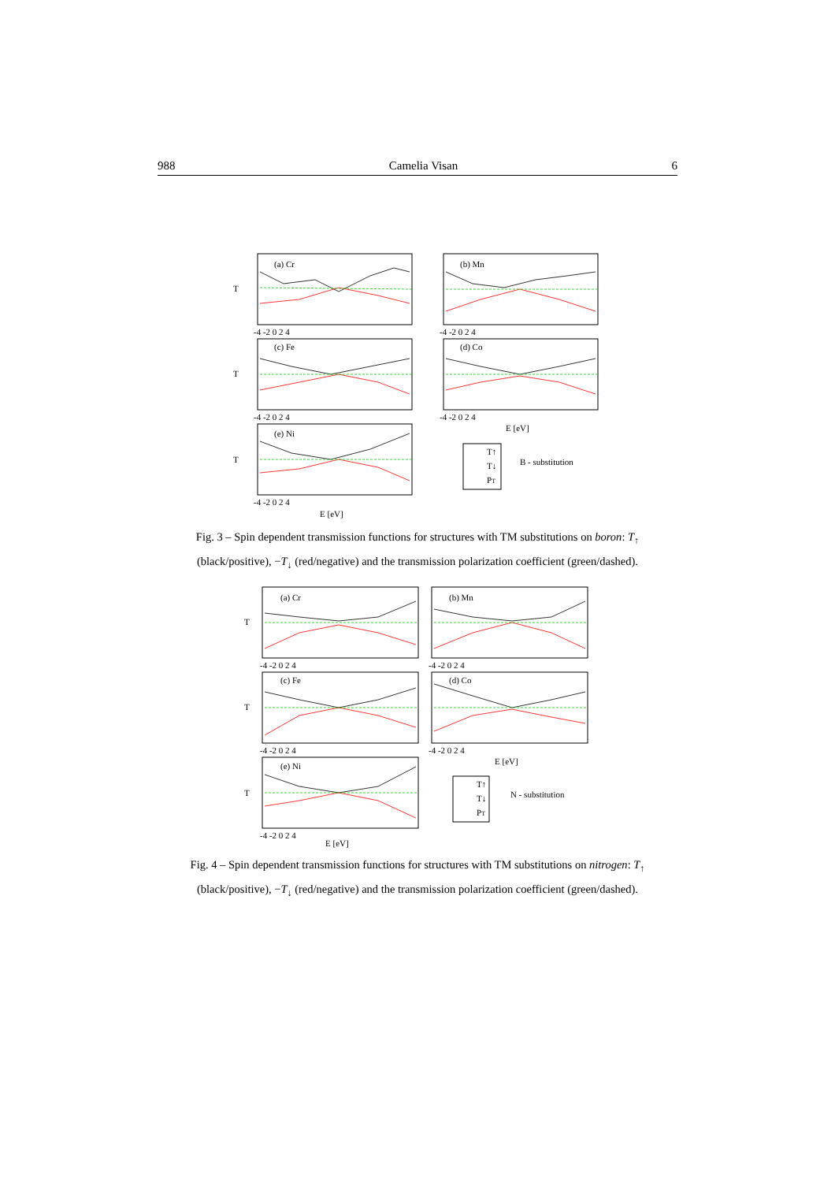988 Camelia Visan 6
(a) Cr
(b) Mn
(c) Fe
(d) Co
(e) Ni
T
T
T
-4 -2 0 2 4
-4 -2 0 2 4
-4 -2 0 2 4
-4 -2 0 2 4
-4 -2 0 2 4
E [eV]
E [eV]
T↑
T↓
PT
B - substitution
Fig. 3 – Spin dependent transmission functions for structures with TM substitutions on boron: T<sub>↑</sub> (black/positive), −T<sub>↓</sub> (red/negative) and the transmission polarization coefficient (green/dashed).
(a) Cr
(b) Mn
(c) Fe
(d) Co
(e) Ni
T
T
T
-4 -2 0 2 4
-4 -2 0 2 4
-4 -2 0 2 4
-4 -2 0 2 4
-4 -2 0 2 4
E [eV]
E [eV]
T↑
T↓
PT
N - substitution
Fig. 4 – Spin dependent transmission functions for structures with TM substitutions on nitrogen: T<sub>↑</sub> (black/positive), −T<sub>↓</sub> (red/negative) and the transmission polarization coefficient (green/dashed).